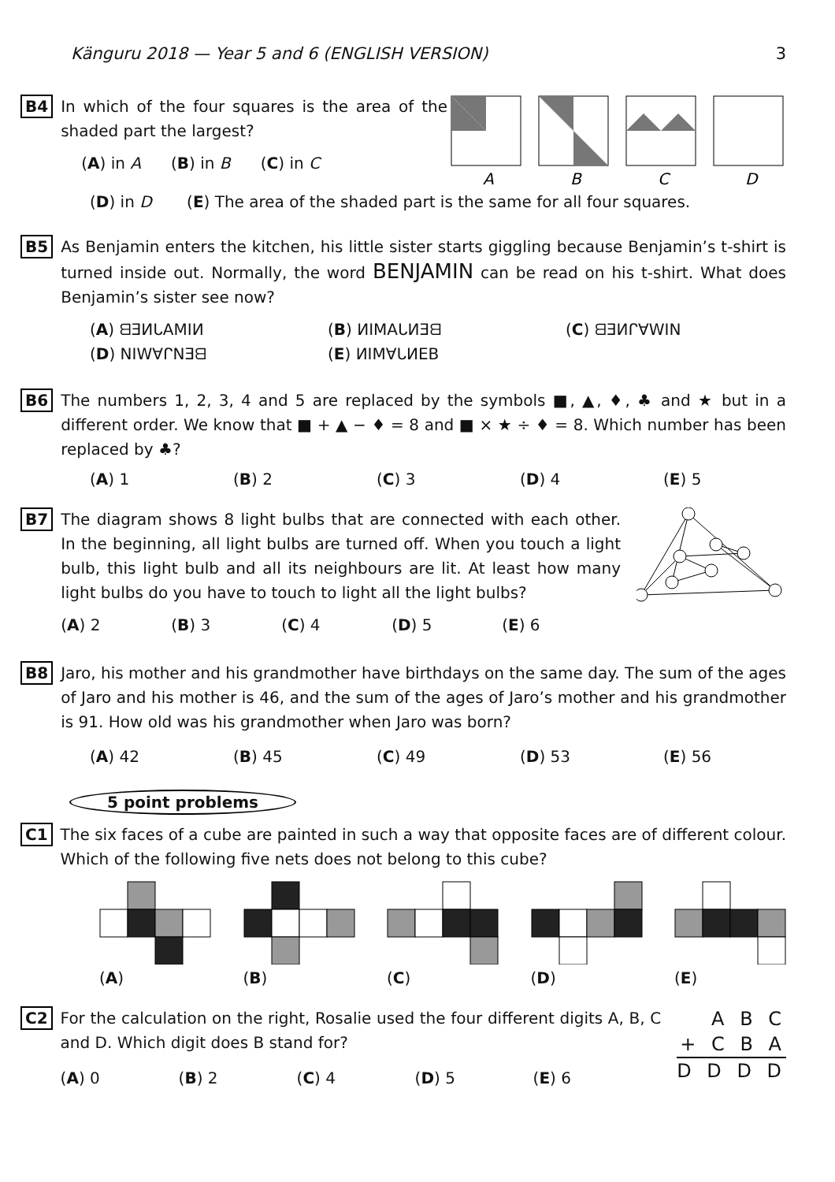Känguru 2018 — Year 5 and 6 (ENGLISH VERSION) 3
B4
In which of the four squares is the area of the shaded part the largest?
(A) in A (B) in B (C) in C
A
B
C
D
(D) in D (E) The area of the shaded part is the same for all four squares.
B5
As Benjamin enters the kitchen, his little sister starts giggling because Benjamin’s t-shirt is turned inside out. Normally, the word BENJAMIN can be read on his t-shirt. What does Benjamin’s sister see now?
(A) ᗺƎИᒐAMIИ (B) ИIMAᒐИƎᗺ (C) ᗺƎИᒋ∀WIN (D) NIW∀ᒋNƎᗺ (E) ИIM∀ᒐИEB
B6
The numbers 1, 2, 3, 4 and 5 are replaced by the symbols ■, ▲, ♦, ♣ and ★ but in a different order. We know that ■ + ▲ − ♦ = 8 and ■ × ★ ÷ ♦ = 8. Which number has been replaced by ♣?
(A) 1 (B) 2 (C) 3 (D) 4 (E) 5
B7
The diagram shows 8 light bulbs that are connected with each other. In the beginning, all light bulbs are turned off. When you touch a light bulb, this light bulb and all its neighbours are lit. At least how many light bulbs do you have to touch to light all the light bulbs?
(A) 2 (B) 3 (C) 4 (D) 5 (E) 6
B8
Jaro, his mother and his grandmother have birthdays on the same day. The sum of the ages of Jaro and his mother is 46, and the sum of the ages of Jaro’s mother and his grandmother is 91. How old was his grandmother when Jaro was born?
(A) 42 (B) 45 (C) 49 (D) 53 (E) 56
5 point problems
C1
The six faces of a cube are painted in such a way that opposite faces are of different colour. Which of the following five nets does not belong to this cube?
(A)
(B)
(C)
(D)
(E)
C2
For the calculation on the right, Rosalie used the four different digits A, B, C and D. Which digit does B stand for?
(A) 0 (B) 2 (C) 4 (D) 5 (E) 6
A B C
+ C B A
D D D D